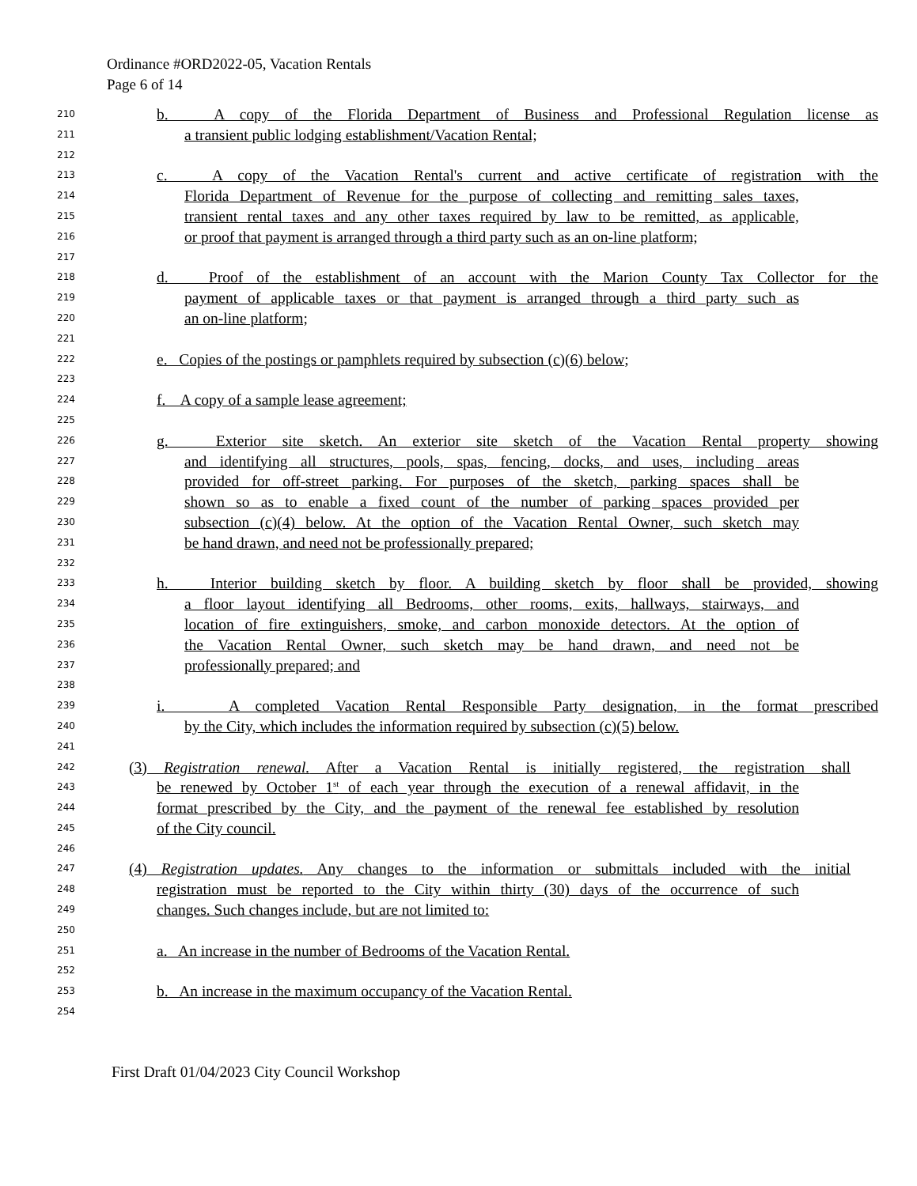Ordinance #ORD2022-05, Vacation Rentals
Page 6 of 14
210 b. A copy of the Florida Department of Business and Professional Regulation license as
211 a transient public lodging establishment/Vacation Rental;
212
213 c. A copy of the Vacation Rental's current and active certificate of registration with the
214 Florida Department of Revenue for the purpose of collecting and remitting sales taxes,
215 transient rental taxes and any other taxes required by law to be remitted, as applicable,
216 or proof that payment is arranged through a third party such as an on-line platform;
217
218 d. Proof of the establishment of an account with the Marion County Tax Collector for the
219 payment of applicable taxes or that payment is arranged through a third party such as
220 an on-line platform;
221
222 e. Copies of the postings or pamphlets required by subsection (c)(6) below;
223
224 f. A copy of a sample lease agreement;
225
226 g. Exterior site sketch. An exterior site sketch of the Vacation Rental property showing
227 and identifying all structures, pools, spas, fencing, docks, and uses, including areas
228 provided for off-street parking. For purposes of the sketch, parking spaces shall be
229 shown so as to enable a fixed count of the number of parking spaces provided per
230 subsection (c)(4) below. At the option of the Vacation Rental Owner, such sketch may
231 be hand drawn, and need not be professionally prepared;
232
233 h. Interior building sketch by floor. A building sketch by floor shall be provided, showing
234 a floor layout identifying all Bedrooms, other rooms, exits, hallways, stairways, and
235 location of fire extinguishers, smoke, and carbon monoxide detectors. At the option of
236 the Vacation Rental Owner, such sketch may be hand drawn, and need not be
237 professionally prepared; and
238
239 i. A completed Vacation Rental Responsible Party designation, in the format prescribed
240 by the City, which includes the information required by subsection (c)(5) below.
241
242 (3) Registration renewal. After a Vacation Rental is initially registered, the registration shall
243 be renewed by October 1<sup>st</sup> of each year through the execution of a renewal affidavit, in the
244 format prescribed by the City, and the payment of the renewal fee established by resolution
245 of the City council.
246
247 (4) Registration updates. Any changes to the information or submittals included with the initial
248 registration must be reported to the City within thirty (30) days of the occurrence of such
249 changes. Such changes include, but are not limited to:
250
251 a. An increase in the number of Bedrooms of the Vacation Rental.
252
253 b. An increase in the maximum occupancy of the Vacation Rental.
254
First Draft 01/04/2023 City Council Workshop